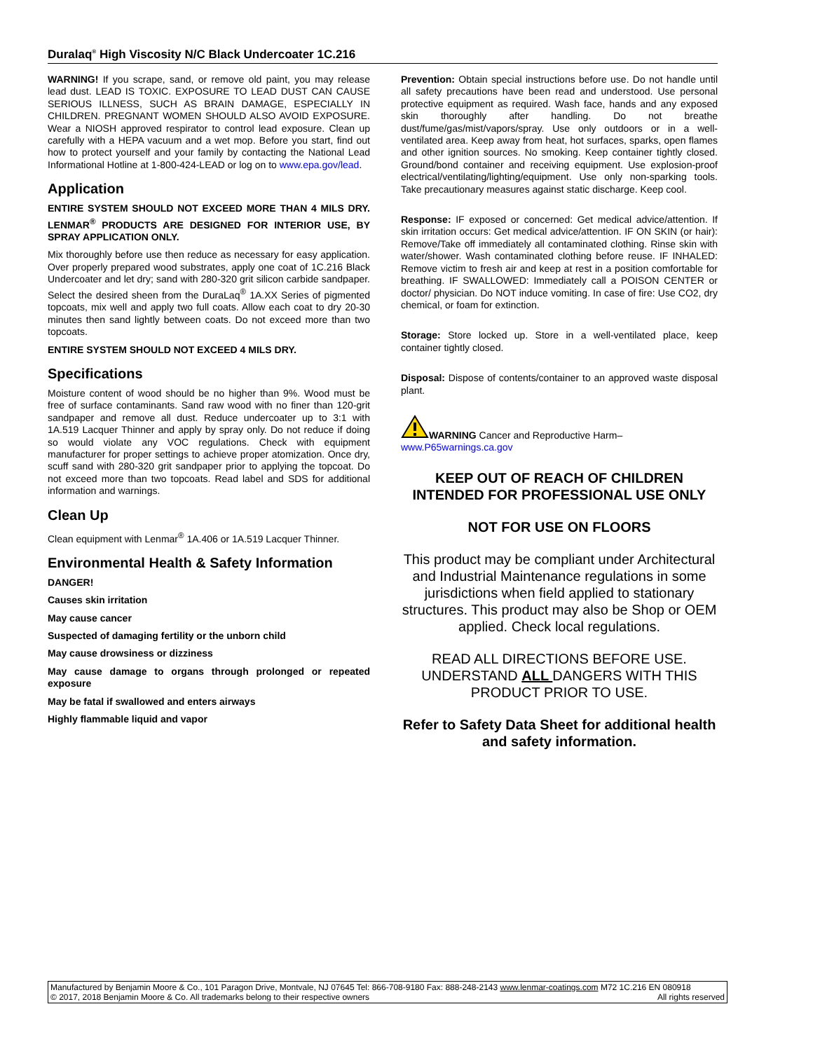Duralaq<sup>®</sup> High Viscosity N/C Black Undercoater 1C.216
WARNING! If you scrape, sand, or remove old paint, you may release lead dust. LEAD IS TOXIC. EXPOSURE TO LEAD DUST CAN CAUSE SERIOUS ILLNESS, SUCH AS BRAIN DAMAGE, ESPECIALLY IN CHILDREN. PREGNANT WOMEN SHOULD ALSO AVOID EXPOSURE. Wear a NIOSH approved respirator to control lead exposure. Clean up carefully with a HEPA vacuum and a wet mop. Before you start, find out how to protect yourself and your family by contacting the National Lead Informational Hotline at 1-800-424-LEAD or log on to www.epa.gov/lead.
Application
ENTIRE SYSTEM SHOULD NOT EXCEED MORE THAN 4 MILS DRY. LENMAR<sup>®</sup> PRODUCTS ARE DESIGNED FOR INTERIOR USE, BY SPRAY APPLICATION ONLY.
Mix thoroughly before use then reduce as necessary for easy application. Over properly prepared wood substrates, apply one coat of 1C.216 Black Undercoater and let dry; sand with 280-320 grit silicon carbide sandpaper. Select the desired sheen from the DuraLaq<sup>®</sup> 1A.XX Series of pigmented topcoats, mix well and apply two full coats. Allow each coat to dry 20-30 minutes then sand lightly between coats. Do not exceed more than two topcoats.
ENTIRE SYSTEM SHOULD NOT EXCEED 4 MILS DRY.
Specifications
Moisture content of wood should be no higher than 9%. Wood must be free of surface contaminants. Sand raw wood with no finer than 120-grit sandpaper and remove all dust. Reduce undercoater up to 3:1 with 1A.519 Lacquer Thinner and apply by spray only. Do not reduce if doing so would violate any VOC regulations. Check with equipment manufacturer for proper settings to achieve proper atomization. Once dry, scuff sand with 280-320 grit sandpaper prior to applying the topcoat. Do not exceed more than two topcoats. Read label and SDS for additional information and warnings.
Clean Up
Clean equipment with Lenmar<sup>®</sup> 1A.406 or 1A.519 Lacquer Thinner.
Environmental Health & Safety Information
DANGER!
Causes skin irritation
May cause cancer
Suspected of damaging fertility or the unborn child
May cause drowsiness or dizziness
May cause damage to organs through prolonged or repeated exposure
May be fatal if swallowed and enters airways
Highly flammable liquid and vapor
Prevention: Obtain special instructions before use. Do not handle until all safety precautions have been read and understood. Use personal protective equipment as required. Wash face, hands and any exposed skin thoroughly after handling. Do not breathe dust/fume/gas/mist/vapors/spray. Use only outdoors or in a well-ventilated area. Keep away from heat, hot surfaces, sparks, open flames and other ignition sources. No smoking. Keep container tightly closed. Ground/bond container and receiving equipment. Use explosion-proof electrical/ventilating/lighting/equipment. Use only non-sparking tools. Take precautionary measures against static discharge. Keep cool.
Response: IF exposed or concerned: Get medical advice/attention. If skin irritation occurs: Get medical advice/attention. IF ON SKIN (or hair): Remove/Take off immediately all contaminated clothing. Rinse skin with water/shower. Wash contaminated clothing before reuse. IF INHALED: Remove victim to fresh air and keep at rest in a position comfortable for breathing. IF SWALLOWED: Immediately call a POISON CENTER or doctor/ physician. Do NOT induce vomiting. In case of fire: Use CO2, dry chemical, or foam for extinction.
Storage: Store locked up. Store in a well-ventilated place, keep container tightly closed.
Disposal: Dispose of contents/container to an approved waste disposal plant.
WARNING Cancer and Reproductive Harm–
www.P65warnings.ca.gov
KEEP OUT OF REACH OF CHILDREN
INTENDED FOR PROFESSIONAL USE ONLY
NOT FOR USE ON FLOORS
This product may be compliant under Architectural and Industrial Maintenance regulations in some jurisdictions when field applied to stationary structures. This product may also be Shop or OEM applied. Check local regulations.
READ ALL DIRECTIONS BEFORE USE. UNDERSTAND ALL DANGERS WITH THIS PRODUCT PRIOR TO USE.
Refer to Safety Data Sheet for additional health and safety information.
Manufactured by Benjamin Moore & Co., 101 Paragon Drive, Montvale, NJ 07645 Tel: 866-708-9180 Fax: 888-248-2143 www.lenmar-coatings.com M72 1C.216 EN 080918
© 2017, 2018 Benjamin Moore & Co. All trademarks belong to their respective owners All rights reserved